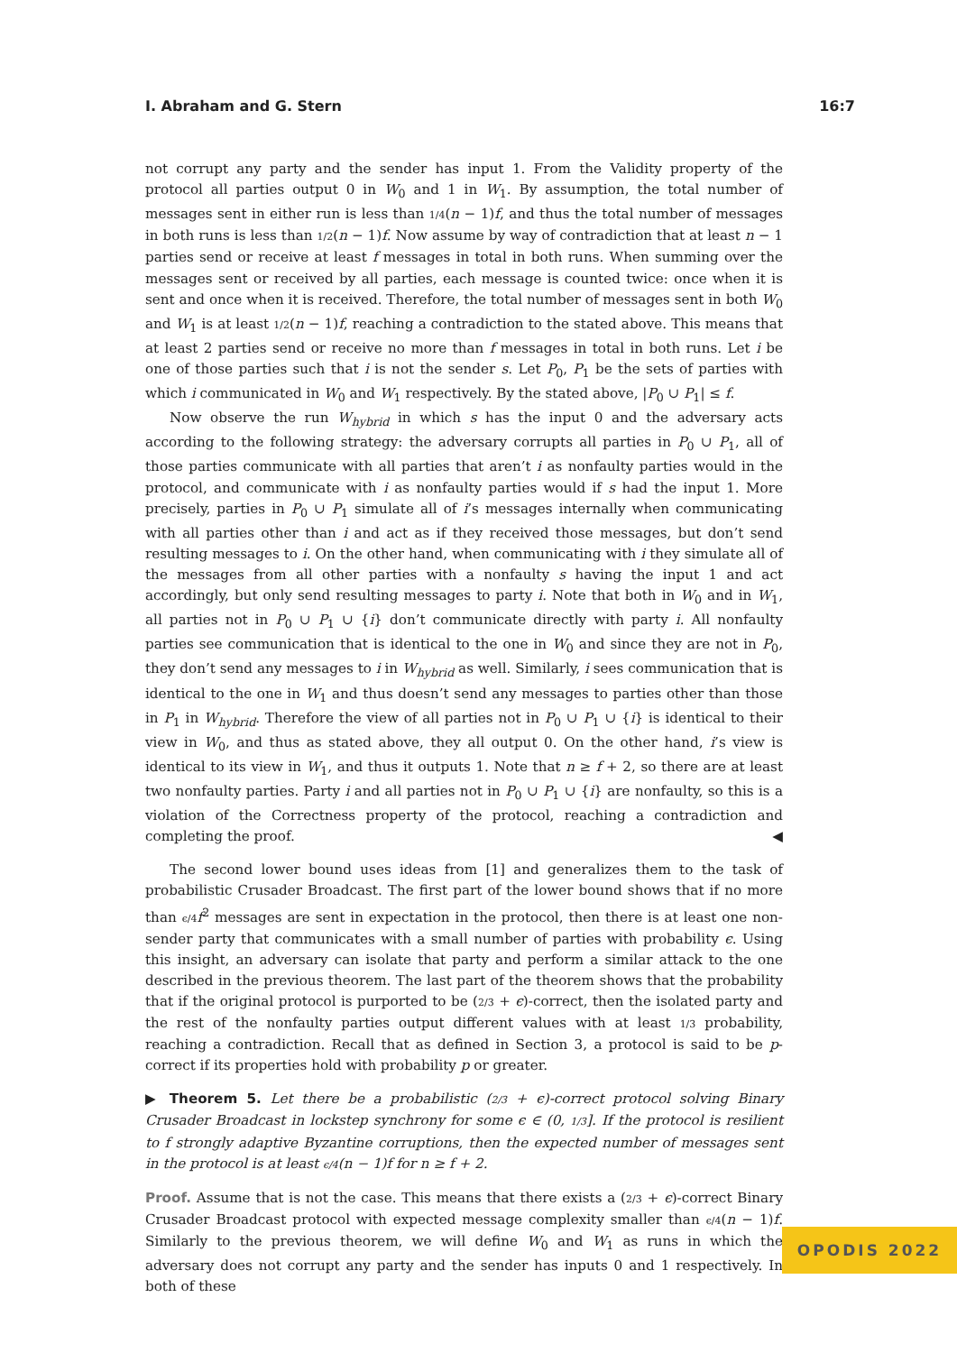I. Abraham and G. Stern 16:7
not corrupt any party and the sender has input 1. From the Validity property of the protocol all parties output 0 in W<sub>0</sub> and 1 in W<sub>1</sub>. By assumption, the total number of messages sent in either run is less than 1/4(n − 1)f, and thus the total number of messages in both runs is less than 1/2(n − 1)f. Now assume by way of contradiction that at least n − 1 parties send or receive at least f messages in total in both runs. When summing over the messages sent or received by all parties, each message is counted twice: once when it is sent and once when it is received. Therefore, the total number of messages sent in both W<sub>0</sub> and W<sub>1</sub> is at least 1/2(n − 1)f, reaching a contradiction to the stated above. This means that at least 2 parties send or receive no more than f messages in total in both runs. Let i be one of those parties such that i is not the sender s. Let P<sub>0</sub>, P<sub>1</sub> be the sets of parties with which i communicated in W<sub>0</sub> and W<sub>1</sub> respectively. By the stated above, |P<sub>0</sub> ∪ P<sub>1</sub>| ≤ f.
Now observe the run W<sub>hybrid</sub> in which s has the input 0 and the adversary acts according to the following strategy: the adversary corrupts all parties in P<sub>0</sub> ∪ P<sub>1</sub>, all of those parties communicate with all parties that aren’t i as nonfaulty parties would in the protocol, and communicate with i as nonfaulty parties would if s had the input 1. More precisely, parties in P<sub>0</sub> ∪ P<sub>1</sub> simulate all of i’s messages internally when communicating with all parties other than i and act as if they received those messages, but don’t send resulting messages to i. On the other hand, when communicating with i they simulate all of the messages from all other parties with a nonfaulty s having the input 1 and act accordingly, but only send resulting messages to party i. Note that both in W<sub>0</sub> and in W<sub>1</sub>, all parties not in P<sub>0</sub> ∪ P<sub>1</sub> ∪ {i} don’t communicate directly with party i. All nonfaulty parties see communication that is identical to the one in W<sub>0</sub> and since they are not in P<sub>0</sub>, they don’t send any messages to i in W<sub>hybrid</sub> as well. Similarly, i sees communication that is identical to the one in W<sub>1</sub> and thus doesn’t send any messages to parties other than those in P<sub>1</sub> in W<sub>hybrid</sub>. Therefore the view of all parties not in P<sub>0</sub> ∪ P<sub>1</sub> ∪ {i} is identical to their view in W<sub>0</sub>, and thus as stated above, they all output 0. On the other hand, i’s view is identical to its view in W<sub>1</sub>, and thus it outputs 1. Note that n ≥ f + 2, so there are at least two nonfaulty parties. Party i and all parties not in P<sub>0</sub> ∪ P<sub>1</sub> ∪ {i} are nonfaulty, so this is a violation of the Correctness property of the protocol, reaching a contradiction and completing the proof. ◀
The second lower bound uses ideas from [1] and generalizes them to the task of probabilistic Crusader Broadcast. The first part of the lower bound shows that if no more than ϵ/4 f<sup>2</sup> messages are sent in expectation in the protocol, then there is at least one non-sender party that communicates with a small number of parties with probability ϵ. Using this insight, an adversary can isolate that party and perform a similar attack to the one described in the previous theorem. The last part of the theorem shows that the probability that if the original protocol is purported to be (2/3 + ϵ)-correct, then the isolated party and the rest of the nonfaulty parties output different values with at least 1/3 probability, reaching a contradiction. Recall that as defined in Section 3, a protocol is said to be p-correct if its properties hold with probability p or greater.
▶ Theorem 5. Let there be a probabilistic (2/3 + ϵ)-correct protocol solving Binary Crusader Broadcast in lockstep synchrony for some ϵ ∈ (0, 1/3]. If the protocol is resilient to f strongly adaptive Byzantine corruptions, then the expected number of messages sent in the protocol is at least ϵ/4(n − 1)f for n ≥ f + 2.
Proof. Assume that is not the case. This means that there exists a (2/3 + ϵ)-correct Binary Crusader Broadcast protocol with expected message complexity smaller than ϵ/4(n − 1)f. Similarly to the previous theorem, we will define W<sub>0</sub> and W<sub>1</sub> as runs in which the adversary does not corrupt any party and the sender has inputs 0 and 1 respectively. In both of these
OPODIS 2022